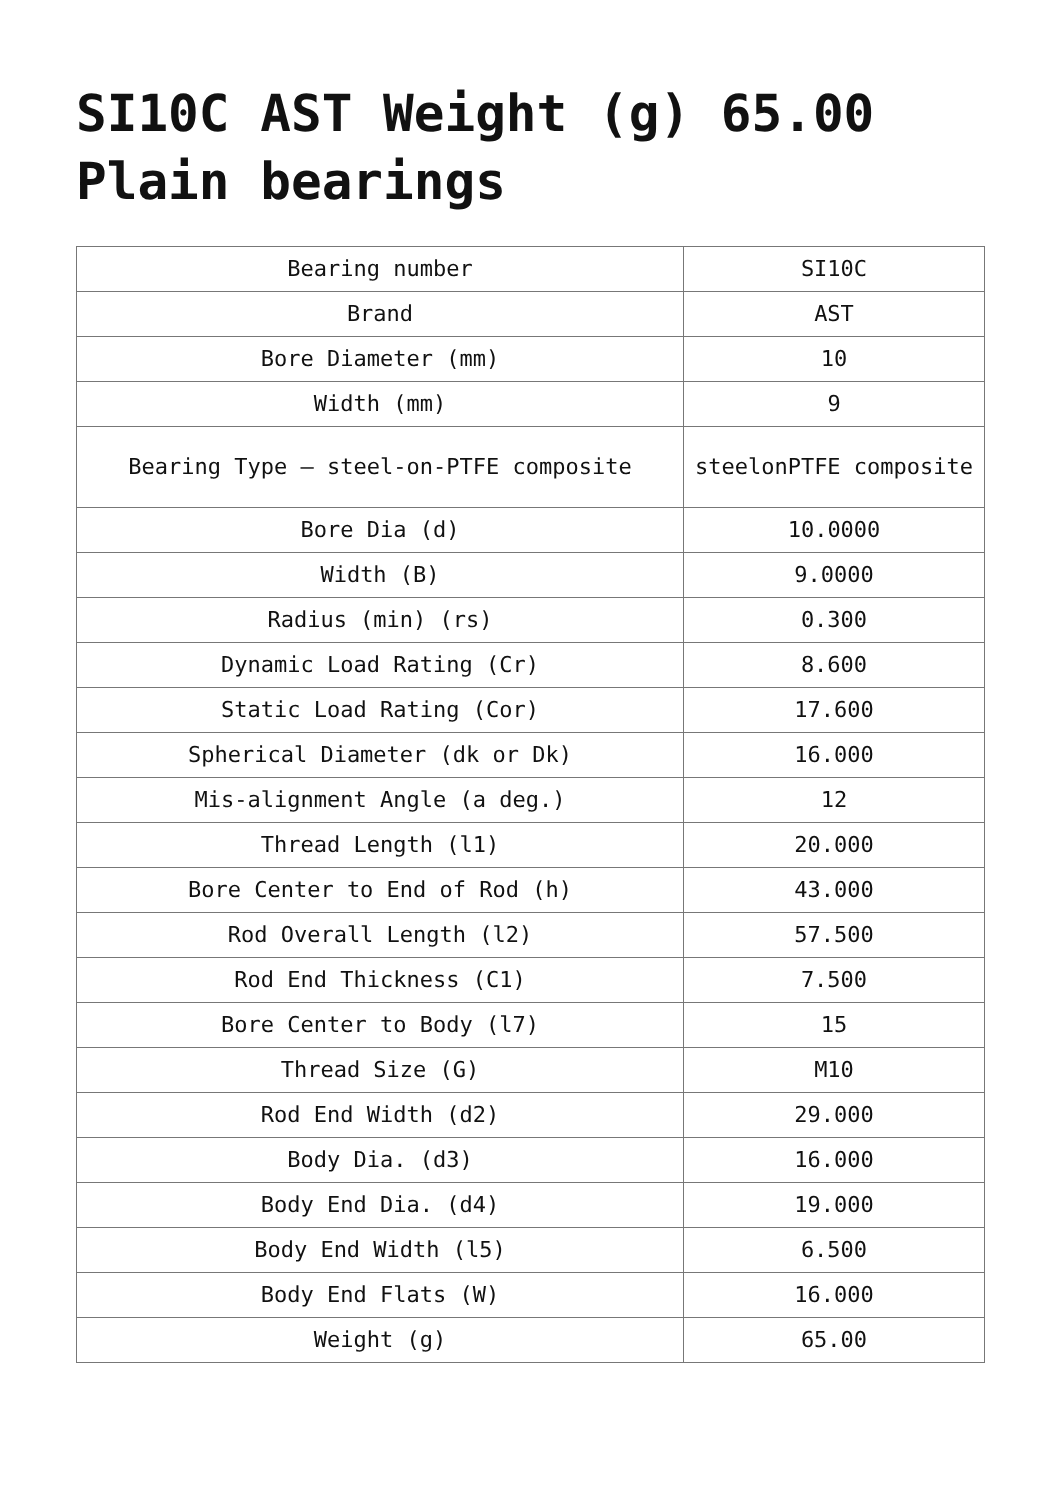SI10C AST Weight (g) 65.00 Plain bearings
| Bearing number | SI10C |
| Brand | AST |
| Bore Diameter (mm) | 10 |
| Width (mm) | 9 |
| Bearing Type – steel-on-PTFE composite | steelonPTFE composite |
| Bore Dia (d) | 10.0000 |
| Width (B) | 9.0000 |
| Radius (min) (rs) | 0.300 |
| Dynamic Load Rating (Cr) | 8.600 |
| Static Load Rating (Cor) | 17.600 |
| Spherical Diameter (dk or Dk) | 16.000 |
| Mis-alignment Angle (a deg.) | 12 |
| Thread Length (l1) | 20.000 |
| Bore Center to End of Rod (h) | 43.000 |
| Rod Overall Length (l2) | 57.500 |
| Rod End Thickness (C1) | 7.500 |
| Bore Center to Body (l7) | 15 |
| Thread Size (G) | M10 |
| Rod End Width (d2) | 29.000 |
| Body Dia. (d3) | 16.000 |
| Body End Dia. (d4) | 19.000 |
| Body End Width (l5) | 6.500 |
| Body End Flats (W) | 16.000 |
| Weight (g) | 65.00 |